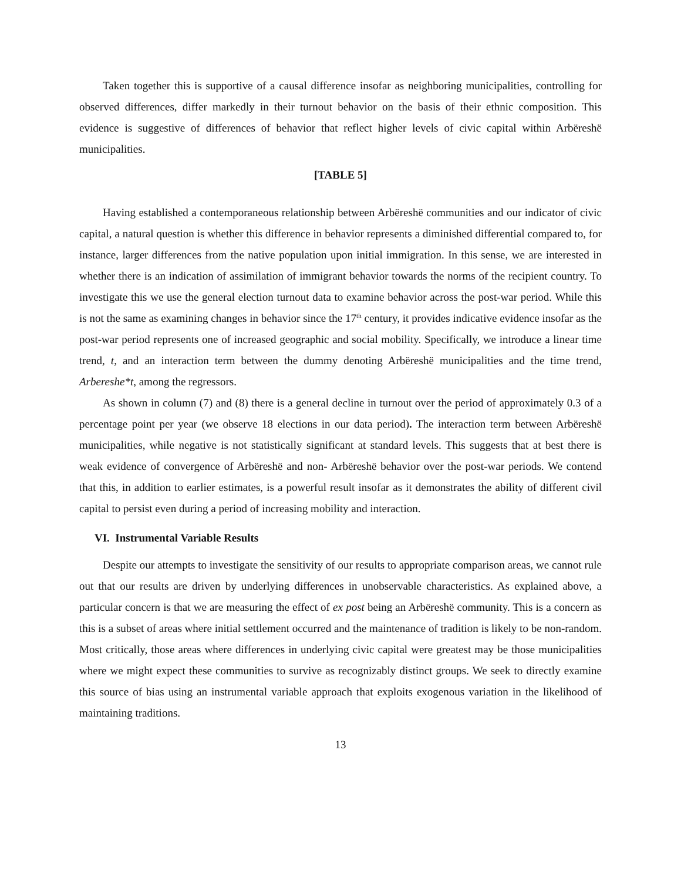Taken together this is supportive of a causal difference insofar as neighboring municipalities, controlling for observed differences, differ markedly in their turnout behavior on the basis of their ethnic composition. This evidence is suggestive of differences of behavior that reflect higher levels of civic capital within Arbëreshë municipalities.
[TABLE 5]
Having established a contemporaneous relationship between Arbëreshë communities and our indicator of civic capital, a natural question is whether this difference in behavior represents a diminished differential compared to, for instance, larger differences from the native population upon initial immigration. In this sense, we are interested in whether there is an indication of assimilation of immigrant behavior towards the norms of the recipient country. To investigate this we use the general election turnout data to examine behavior across the post-war period. While this is not the same as examining changes in behavior since the 17<sup>th</sup> century, it provides indicative evidence insofar as the post-war period represents one of increased geographic and social mobility. Specifically, we introduce a linear time trend, t, and an interaction term between the dummy denoting Arbëreshë municipalities and the time trend, Arbereshe*t, among the regressors.
As shown in column (7) and (8) there is a general decline in turnout over the period of approximately 0.3 of a percentage point per year (we observe 18 elections in our data period). The interaction term between Arbëreshë municipalities, while negative is not statistically significant at standard levels. This suggests that at best there is weak evidence of convergence of Arbëreshë and non- Arbëreshë behavior over the post-war periods. We contend that this, in addition to earlier estimates, is a powerful result insofar as it demonstrates the ability of different civil capital to persist even during a period of increasing mobility and interaction.
VI. Instrumental Variable Results
Despite our attempts to investigate the sensitivity of our results to appropriate comparison areas, we cannot rule out that our results are driven by underlying differences in unobservable characteristics. As explained above, a particular concern is that we are measuring the effect of ex post being an Arbëreshë community. This is a concern as this is a subset of areas where initial settlement occurred and the maintenance of tradition is likely to be non-random. Most critically, those areas where differences in underlying civic capital were greatest may be those municipalities where we might expect these communities to survive as recognizably distinct groups. We seek to directly examine this source of bias using an instrumental variable approach that exploits exogenous variation in the likelihood of maintaining traditions.
13